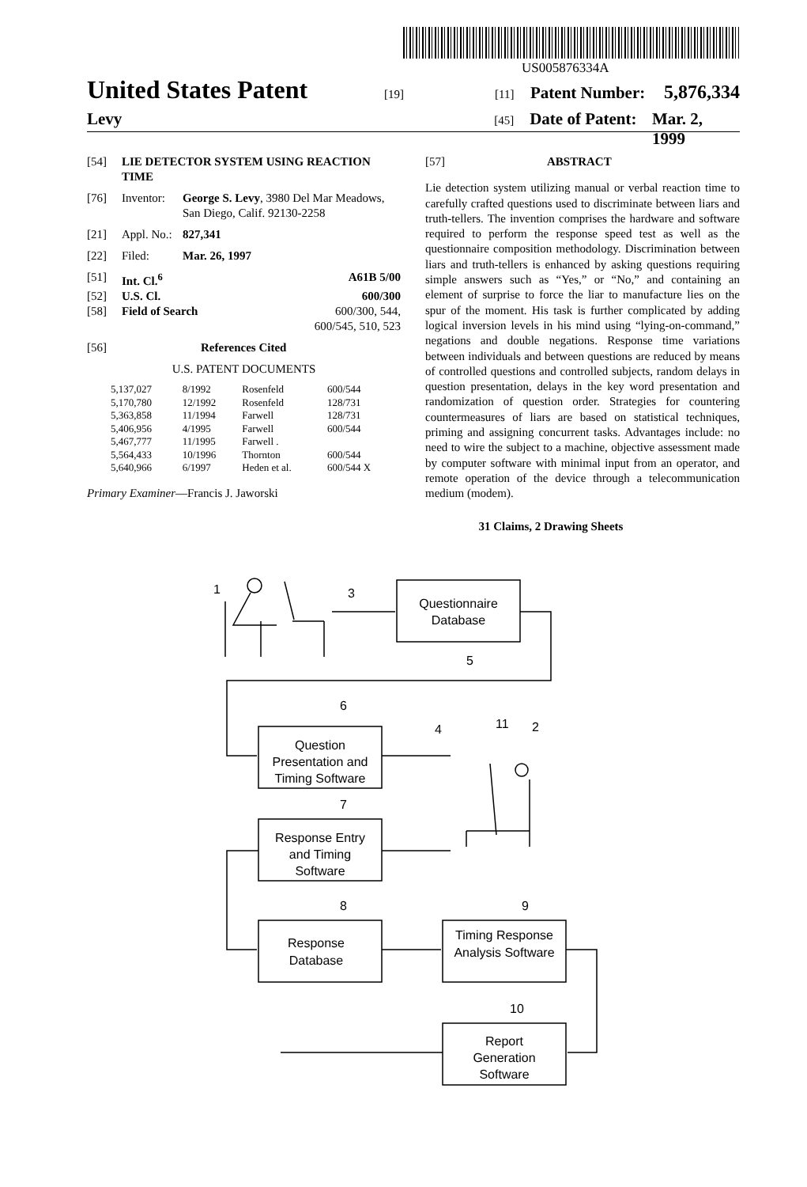US005876334A
United States Patent [19] [11] Patent Number: 5,876,334
Levy [45] Date of Patent: Mar. 2, 1999
[54] LIE DETECTOR SYSTEM USING REACTION TIME
[76] Inventor: George S. Levy, 3980 Del Mar Meadows, San Diego, Calif. 92130-2258
[21] Appl. No.: 827,341
[22] Filed: Mar. 26, 1997
[51] Int. Cl.<sup>6</sup> A61B 5/00
[52] U.S. Cl. 600/300
[58] Field of Search 600/300, 544,
600/545, 510, 523
[56] References Cited
U.S. PATENT DOCUMENTS
| 5,137,027 | 8/1992 | Rosenfeld | 600/544 |
| 5,170,780 | 12/1992 | Rosenfeld | 128/731 |
| 5,363,858 | 11/1994 | Farwell | 128/731 |
| 5,406,956 | 4/1995 | Farwell | 600/544 |
| 5,467,777 | 11/1995 | Farwell . | |
| 5,564,433 | 10/1996 | Thornton | 600/544 |
| 5,640,966 | 6/1997 | Heden et al. | 600/544 X |
Primary Examiner—Francis J. Jaworski
[57] ABSTRACT
Lie detection system utilizing manual or verbal reaction time to carefully crafted questions used to discriminate between liars and truth-tellers. The invention comprises the hardware and software required to perform the response speed test as well as the questionnaire composition methodology. Discrimination between liars and truth-tellers is enhanced by asking questions requiring simple answers such as “Yes,” or “No,” and containing an element of surprise to force the liar to manufacture lies on the spur of the moment. His task is further complicated by adding logical inversion levels in his mind using “lying-on-command,” negations and double negations. Response time variations between individuals and between questions are reduced by means of controlled questions and controlled subjects, random delays in question presentation, delays in the key word presentation and randomization of question order. Strategies for countering countermeasures of liars are based on statistical techniques, priming and assigning concurrent tasks. Advantages include: no need to wire the subject to a machine, objective assessment made by computer software with minimal input from an operator, and remote operation of the device through a telecommunication medium (modem).
31 Claims, 2 Drawing Sheets
Questionnaire
Database
Question
Presentation and
Timing Software
Response Entry
and Timing
Software
Response
Database
Timing Response
Analysis Software
Report
Generation
Software
1
3
5
6
4
11
2
7
8
9
10